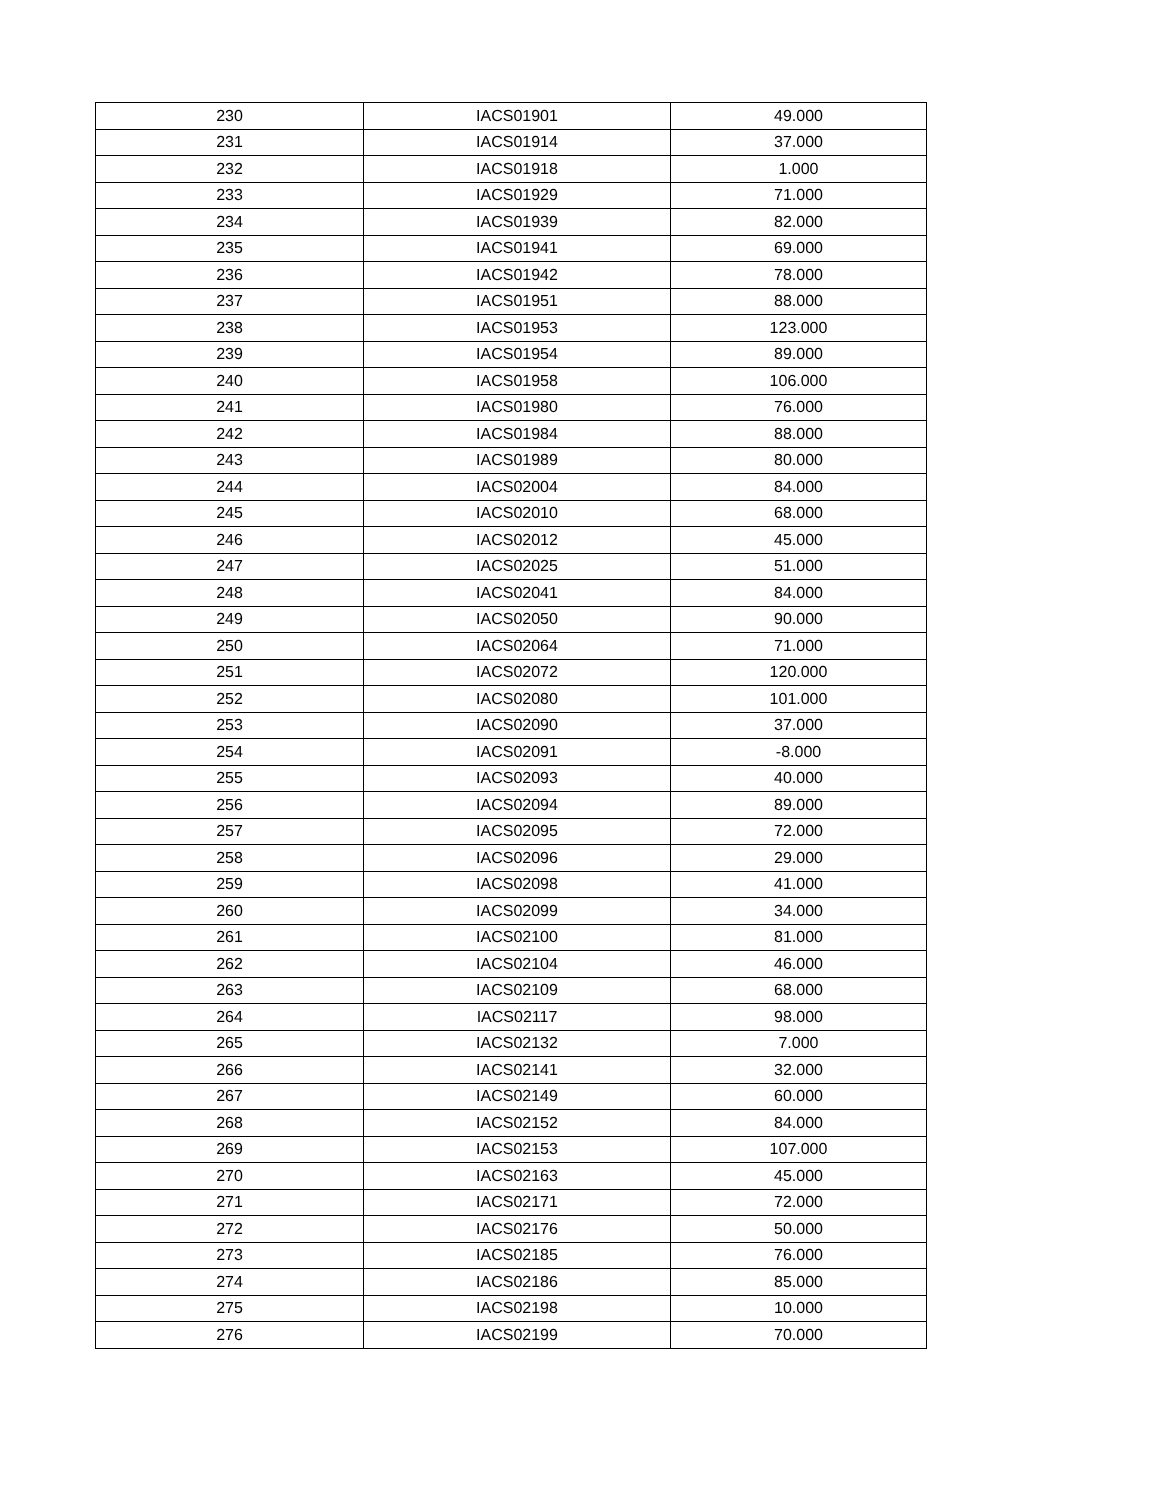| 230 | IACS01901 | 49.000 |
| 231 | IACS01914 | 37.000 |
| 232 | IACS01918 | 1.000 |
| 233 | IACS01929 | 71.000 |
| 234 | IACS01939 | 82.000 |
| 235 | IACS01941 | 69.000 |
| 236 | IACS01942 | 78.000 |
| 237 | IACS01951 | 88.000 |
| 238 | IACS01953 | 123.000 |
| 239 | IACS01954 | 89.000 |
| 240 | IACS01958 | 106.000 |
| 241 | IACS01980 | 76.000 |
| 242 | IACS01984 | 88.000 |
| 243 | IACS01989 | 80.000 |
| 244 | IACS02004 | 84.000 |
| 245 | IACS02010 | 68.000 |
| 246 | IACS02012 | 45.000 |
| 247 | IACS02025 | 51.000 |
| 248 | IACS02041 | 84.000 |
| 249 | IACS02050 | 90.000 |
| 250 | IACS02064 | 71.000 |
| 251 | IACS02072 | 120.000 |
| 252 | IACS02080 | 101.000 |
| 253 | IACS02090 | 37.000 |
| 254 | IACS02091 | -8.000 |
| 255 | IACS02093 | 40.000 |
| 256 | IACS02094 | 89.000 |
| 257 | IACS02095 | 72.000 |
| 258 | IACS02096 | 29.000 |
| 259 | IACS02098 | 41.000 |
| 260 | IACS02099 | 34.000 |
| 261 | IACS02100 | 81.000 |
| 262 | IACS02104 | 46.000 |
| 263 | IACS02109 | 68.000 |
| 264 | IACS02117 | 98.000 |
| 265 | IACS02132 | 7.000 |
| 266 | IACS02141 | 32.000 |
| 267 | IACS02149 | 60.000 |
| 268 | IACS02152 | 84.000 |
| 269 | IACS02153 | 107.000 |
| 270 | IACS02163 | 45.000 |
| 271 | IACS02171 | 72.000 |
| 272 | IACS02176 | 50.000 |
| 273 | IACS02185 | 76.000 |
| 274 | IACS02186 | 85.000 |
| 275 | IACS02198 | 10.000 |
| 276 | IACS02199 | 70.000 |